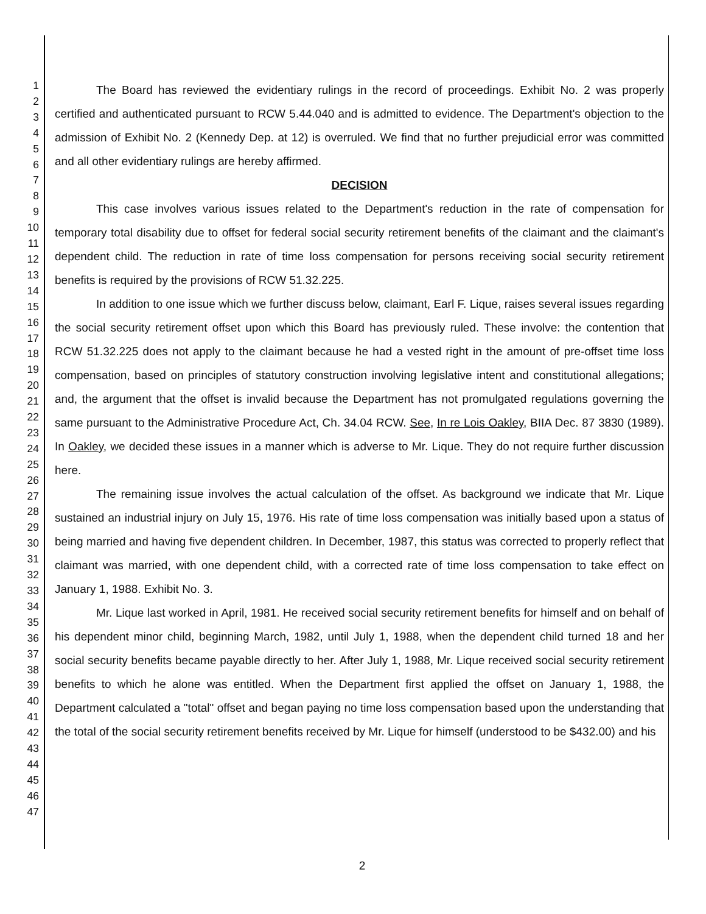1
2
3
4
5
6
7
8
9
10
11
12
13
14
15
16
17
18
19
20
21
22
23
24
25
26
27
28
29
30
31
32
33
34
35
36
37
38
39
40
41
42
43
44
45
46
47
The Board has reviewed the evidentiary rulings in the record of proceedings. Exhibit No. 2 was properly certified and authenticated pursuant to RCW 5.44.040 and is admitted to evidence. The Department's objection to the admission of Exhibit No. 2 (Kennedy Dep. at 12) is overruled. We find that no further prejudicial error was committed and all other evidentiary rulings are hereby affirmed.
DECISION
This case involves various issues related to the Department's reduction in the rate of compensation for temporary total disability due to offset for federal social security retirement benefits of the claimant and the claimant's dependent child. The reduction in rate of time loss compensation for persons receiving social security retirement benefits is required by the provisions of RCW 51.32.225.
In addition to one issue which we further discuss below, claimant, Earl F. Lique, raises several issues regarding the social security retirement offset upon which this Board has previously ruled. These involve: the contention that RCW 51.32.225 does not apply to the claimant because he had a vested right in the amount of pre-offset time loss compensation, based on principles of statutory construction involving legislative intent and constitutional allegations; and, the argument that the offset is invalid because the Department has not promulgated regulations governing the same pursuant to the Administrative Procedure Act, Ch. 34.04 RCW. See, In re Lois Oakley, BIIA Dec. 87 3830 (1989). In Oakley, we decided these issues in a manner which is adverse to Mr. Lique. They do not require further discussion here.
The remaining issue involves the actual calculation of the offset. As background we indicate that Mr. Lique sustained an industrial injury on July 15, 1976. His rate of time loss compensation was initially based upon a status of being married and having five dependent children. In December, 1987, this status was corrected to properly reflect that claimant was married, with one dependent child, with a corrected rate of time loss compensation to take effect on January 1, 1988. Exhibit No. 3.
Mr. Lique last worked in April, 1981. He received social security retirement benefits for himself and on behalf of his dependent minor child, beginning March, 1982, until July 1, 1988, when the dependent child turned 18 and her social security benefits became payable directly to her. After July 1, 1988, Mr. Lique received social security retirement benefits to which he alone was entitled. When the Department first applied the offset on January 1, 1988, the Department calculated a "total" offset and began paying no time loss compensation based upon the understanding that the total of the social security retirement benefits received by Mr. Lique for himself (understood to be $432.00) and his
2